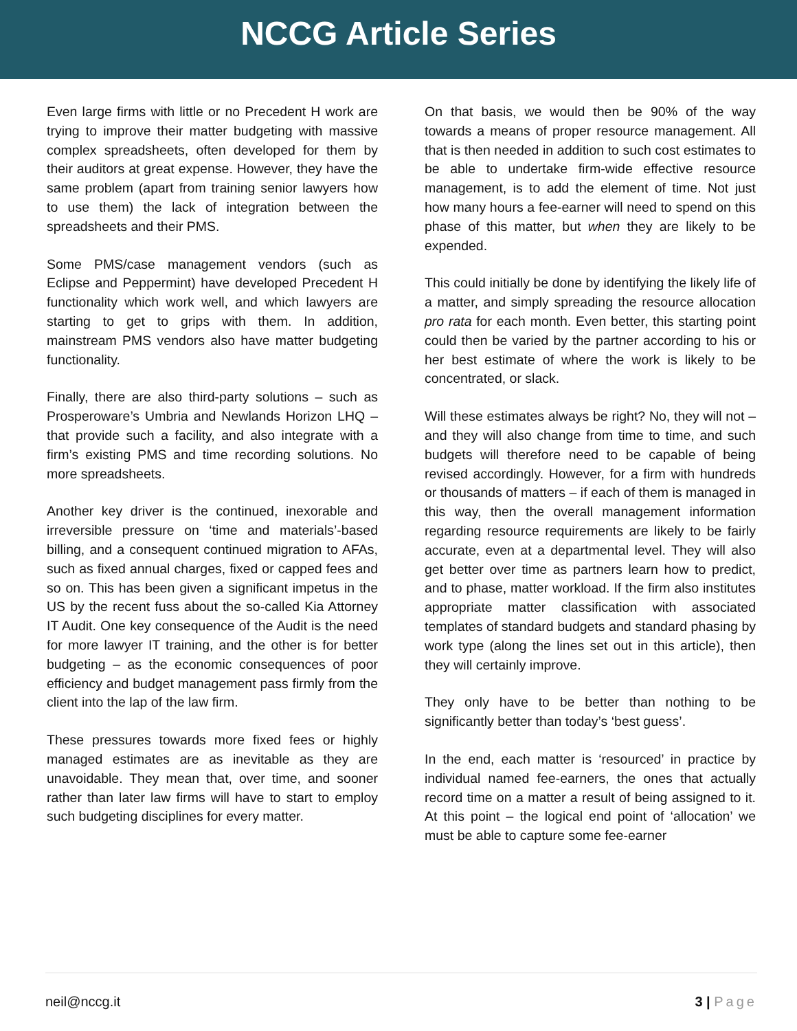NCCG Article Series
Even large firms with little or no Precedent H work are trying to improve their matter budgeting with massive complex spreadsheets, often developed for them by their auditors at great expense. However, they have the same problem (apart from training senior lawyers how to use them) the lack of integration between the spreadsheets and their PMS.
Some PMS/case management vendors (such as Eclipse and Peppermint) have developed Precedent H functionality which work well, and which lawyers are starting to get to grips with them. In addition, mainstream PMS vendors also have matter budgeting functionality.
Finally, there are also third-party solutions – such as Prosperoware’s Umbria and Newlands Horizon LHQ – that provide such a facility, and also integrate with a firm’s existing PMS and time recording solutions. No more spreadsheets.
Another key driver is the continued, inexorable and irreversible pressure on ‘time and materials’-based billing, and a consequent continued migration to AFAs, such as fixed annual charges, fixed or capped fees and so on. This has been given a significant impetus in the US by the recent fuss about the so-called Kia Attorney IT Audit. One key consequence of the Audit is the need for more lawyer IT training, and the other is for better budgeting – as the economic consequences of poor efficiency and budget management pass firmly from the client into the lap of the law firm.
These pressures towards more fixed fees or highly managed estimates are as inevitable as they are unavoidable. They mean that, over time, and sooner rather than later law firms will have to start to employ such budgeting disciplines for every matter.
On that basis, we would then be 90% of the way towards a means of proper resource management. All that is then needed in addition to such cost estimates to be able to undertake firm-wide effective resource management, is to add the element of time. Not just how many hours a fee-earner will need to spend on this phase of this matter, but when they are likely to be expended.
This could initially be done by identifying the likely life of a matter, and simply spreading the resource allocation pro rata for each month. Even better, this starting point could then be varied by the partner according to his or her best estimate of where the work is likely to be concentrated, or slack.
Will these estimates always be right? No, they will not – and they will also change from time to time, and such budgets will therefore need to be capable of being revised accordingly. However, for a firm with hundreds or thousands of matters – if each of them is managed in this way, then the overall management information regarding resource requirements are likely to be fairly accurate, even at a departmental level. They will also get better over time as partners learn how to predict, and to phase, matter workload. If the firm also institutes appropriate matter classification with associated templates of standard budgets and standard phasing by work type (along the lines set out in this article), then they will certainly improve.
They only have to be better than nothing to be significantly better than today’s ‘best guess’.
In the end, each matter is ‘resourced’ in practice by individual named fee-earners, the ones that actually record time on a matter a result of being assigned to it. At this point – the logical end point of ‘allocation’ we must be able to capture some fee-earner
neil@nccg.it 3 | Page